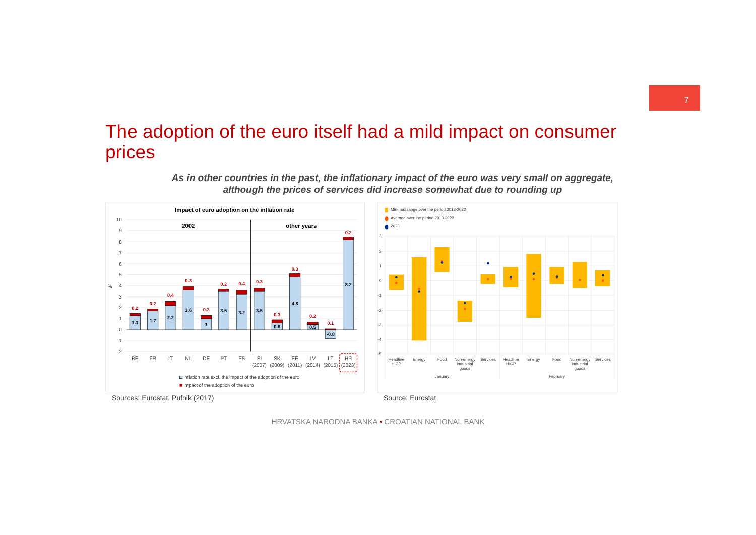7
The adoption of the euro itself had a mild impact on consumer prices
As in other countries in the past, the inflationary impact of the euro was very small on aggregate,
although the prices of services did increase somewhat due to rounding up
Impact of euro adoption on the inflation rate
10
9
8
7
6
5
4
3
2
1
0
-1
-2
%
2002
other years
1.3
1.7
2.2
3.6
1
3.5
3.2
3.5
0.6
4.8
0.5
-0.8
8.2
0.2
0.2
0.4
0.3
0.3
0.2
0.4
0.3
0.3
0.3
0.2
0.1
0.2
BE
FR
IT
NL
DE
PT
ES
SI
(2007)
SK
(2009)
EE
(2011)
LV
(2014)
LT
(2015)
HR
(2023)
inflation rate excl. the impact of the adoption of the euro
impact of the adoption of the euro
Min-max range over the period 2013-2022
Average over the period 2013-2022
2023
3
2
1
0
-1
-2
-3
-4
-5
Headline
HICP
Energy
Food
Non-energy
industrial
goods
Services
Headline
HICP
Energy
Food
Non-energy
industrial
goods
Services
January
February
Sources: Eurostat, Pufnik (2017)
Source: Eurostat
HRVATSKA NARODNA BANKA • CROATIAN NATIONAL BANK